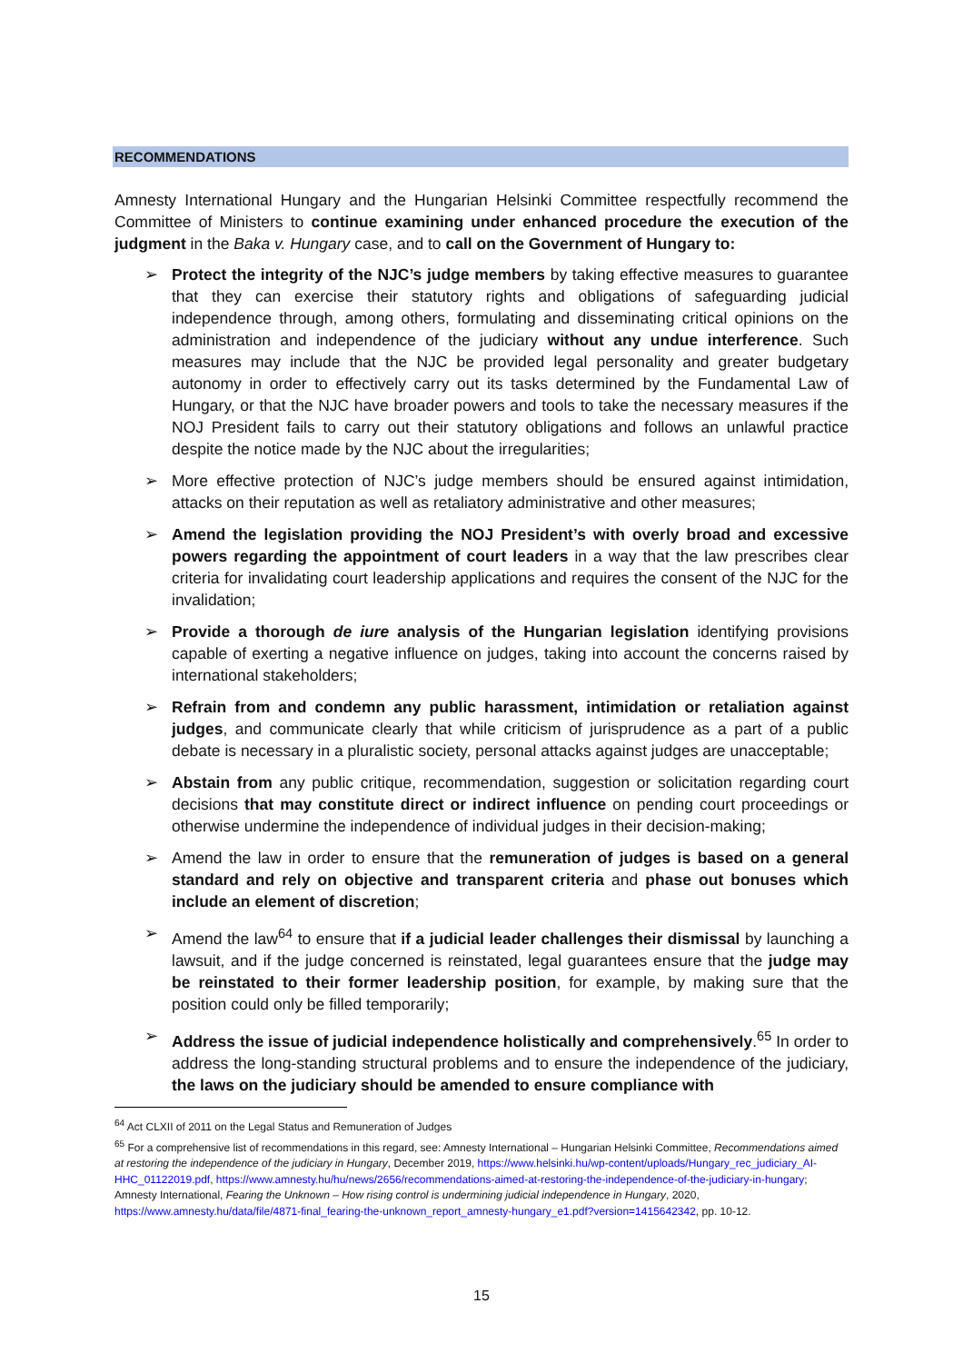RECOMMENDATIONS
Amnesty International Hungary and the Hungarian Helsinki Committee respectfully recommend the Committee of Ministers to continue examining under enhanced procedure the execution of the judgment in the Baka v. Hungary case, and to call on the Government of Hungary to:
➢ Protect the integrity of the NJC’s judge members by taking effective measures to guarantee that they can exercise their statutory rights and obligations of safeguarding judicial independence through, among others, formulating and disseminating critical opinions on the administration and independence of the judiciary without any undue interference. Such measures may include that the NJC be provided legal personality and greater budgetary autonomy in order to effectively carry out its tasks determined by the Fundamental Law of Hungary, or that the NJC have broader powers and tools to take the necessary measures if the NOJ President fails to carry out their statutory obligations and follows an unlawful practice despite the notice made by the NJC about the irregularities;
➢ More effective protection of NJC’s judge members should be ensured against intimidation, attacks on their reputation as well as retaliatory administrative and other measures;
➢ Amend the legislation providing the NOJ President’s with overly broad and excessive powers regarding the appointment of court leaders in a way that the law prescribes clear criteria for invalidating court leadership applications and requires the consent of the NJC for the invalidation;
➢ Provide a thorough de iure analysis of the Hungarian legislation identifying provisions capable of exerting a negative influence on judges, taking into account the concerns raised by international stakeholders;
➢ Refrain from and condemn any public harassment, intimidation or retaliation against judges, and communicate clearly that while criticism of jurisprudence as a part of a public debate is necessary in a pluralistic society, personal attacks against judges are unacceptable;
➢ Abstain from any public critique, recommendation, suggestion or solicitation regarding court decisions that may constitute direct or indirect influence on pending court proceedings or otherwise undermine the independence of individual judges in their decision-making;
➢ Amend the law in order to ensure that the remuneration of judges is based on a general standard and rely on objective and transparent criteria and phase out bonuses which include an element of discretion;
➢ Amend the law<sup>64</sup> to ensure that if a judicial leader challenges their dismissal by launching a lawsuit, and if the judge concerned is reinstated, legal guarantees ensure that the judge may be reinstated to their former leadership position, for example, by making sure that the position could only be filled temporarily;
➢ Address the issue of judicial independence holistically and comprehensively.<sup>65</sup> In order to address the long-standing structural problems and to ensure the independence of the judiciary, the laws on the judiciary should be amended to ensure compliance with
<sup>64</sup> Act CLXII of 2011 on the Legal Status and Remuneration of Judges
<sup>65</sup> For a comprehensive list of recommendations in this regard, see: Amnesty International – Hungarian Helsinki Committee, Recommendations aimed at restoring the independence of the judiciary in Hungary, December 2019, https://www.helsinki.hu/wp-content/uploads/Hungary_rec_judiciary_AI-HHC_01122019.pdf, https://www.amnesty.hu/hu/news/2656/recommendations-aimed-at-restoring-the-independence-of-the-judiciary-in-hungary; Amnesty International, Fearing the Unknown – How rising control is undermining judicial independence in Hungary, 2020, https://www.amnesty.hu/data/file/4871-final_fearing-the-unknown_report_amnesty-hungary_e1.pdf?version=1415642342, pp. 10-12.
15